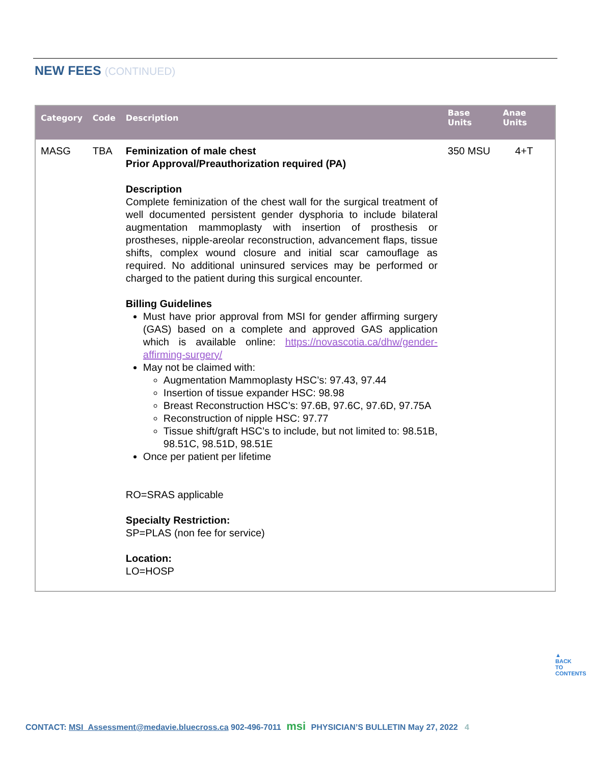NEW FEES (CONTINUED)
| Category | Code | Description | Base Units | Anae Units |
| --- | --- | --- | --- | --- |
| MASG | TBA | Feminization of male chest Prior Approval/Preauthorization required (PA) Description Complete feminization of the chest wall for the surgical treatment of well documented persistent gender dysphoria to include bilateral augmentation mammoplasty with insertion of prosthesis or prostheses, nipple-areolar reconstruction, advancement flaps, tissue shifts, complex wound closure and initial scar camouflage as required. No additional uninsured services may be performed or charged to the patient during this surgical encounter. Billing Guidelines Must have prior approval from MSI for gender affirming surgery (GAS) based on a complete and approved GAS application which is available online: https://novascotia.ca/dhw/gender-affirming-surgery/ May not be claimed with: Augmentation Mammoplasty HSC’s: 97.43, 97.44 Insertion of tissue expander HSC: 98.98 Breast Reconstruction HSC’s: 97.6B, 97.6C, 97.6D, 97.75A Reconstruction of nipple HSC: 97.77 Tissue shift/graft HSC’s to include, but not limited to: 98.51B, 98.51C, 98.51D, 98.51E Once per patient per lifetime RO=SRAS applicable Specialty Restriction: SP=PLAS (non fee for service) Location: LO=HOSP | 350 MSU | 4+T |
▲
BACK TO CONTENTS
CONTACT: MSI_Assessment@medavie.bluecross.ca 902-496-7011 msi PHYSICIAN’S BULLETIN May 27, 2022 4